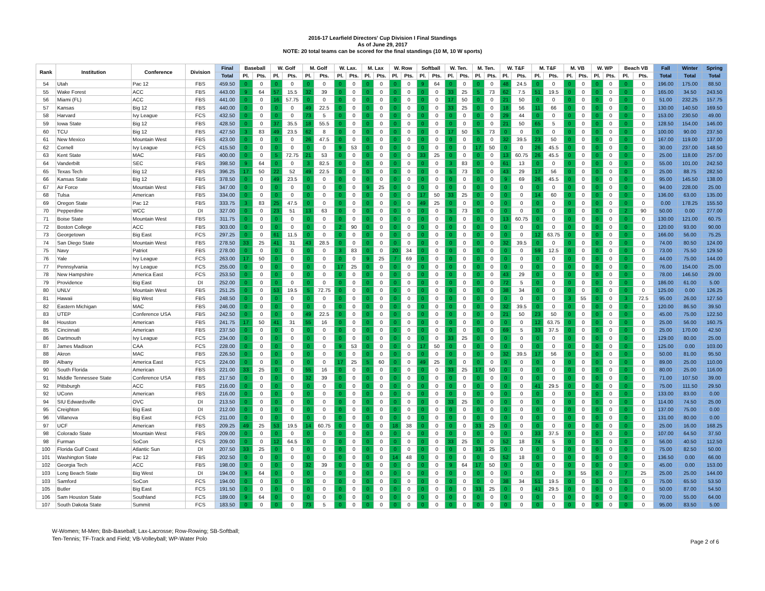2016-17 Learfield Directors' Cup Division I Final Standings
As of June 29, 2017
NOTE: 20 total teams can be scored for the final standings (10 M, 10 W sports)
| Rank | Institution | Conference | Division | Final | Baseball | | W. Golf | | M. Golf | | W. Lax. | | M. Lax | | W. Row | | Softball | | W. Ten. | | M. Ten. | | W. T&F | | M. T&F | | M. VB | | W. WP | | Beach VB | | Fall | Winter | Spring |
| --- | --- | --- | --- | --- | --- | --- | --- | --- | --- | --- | --- | --- | --- | --- | --- | --- | --- | --- | --- | --- | --- | --- | --- | --- | --- | --- | --- | --- | --- | --- | --- | --- | --- | --- | --- |
| | | | | Total | Pl. | Pts. | Pl. | Pts. | Pl. | Pts. | Pl. | Pts. | Pl. | Pts. | Pl. | Pts. | Pl. | Pts. | Pl. | Pts. | Pl. | Pts. | Pl. | Pts. | Pl. | Pts. | Pl. | Pts. | Pl. | Pts. | Pl. | Pts. | Total | Total | Total |
| 54 | Utah | Pac 12 | FBS | 459.50 | 0 | 0 | 0 | 0 | 0 | 0 | 0 | 0 | 0 | 0 | 0 | 0 | 9 | 64 | 0 | 0 | 0 | 0 | 48 | 24.5 | 0 | 0 | 0 | 0 | 0 | 0 | 0 | 0 | 196.00 | 175.00 | 88.50 |
| 55 | Wake Forest | ACC | FBS | 443.00 | 9 | 64 | 57 | 15.5 | 32 | 39 | 0 | 0 | 0 | 0 | 0 | 0 | 0 | 0 | 33 | 25 | 5 | 73 | 62 | 7.5 | 51 | 19.5 | 0 | 0 | 0 | 0 | 0 | 0 | 165.00 | 34.50 | 243.50 |
| 56 | Miami (FL) | ACC | FBS | 441.00 | 0 | 0 | 16 | 57.75 | 0 | 0 | 0 | 0 | 0 | 0 | 0 | 0 | 0 | 0 | 17 | 50 | 0 | 0 | 21 | 50 | 0 | 0 | 0 | 0 | 0 | 0 | 0 | 0 | 51.00 | 232.25 | 157.75 |
| 57 | Kansas | Big 12 | FBS | 440.00 | 0 | 0 | 0 | 0 | 49 | 22.5 | 0 | 0 | 0 | 0 | 0 | 0 | 0 | 0 | 33 | 25 | 0 | 0 | 18 | 56 | 11 | 66 | 0 | 0 | 0 | 0 | 0 | 0 | 130.00 | 140.50 | 169.50 |
| 58 | Harvard | Ivy League | FCS | 432.50 | 0 | 0 | 0 | 0 | 73 | 5 | 0 | 0 | 0 | 0 | 0 | 0 | 0 | 0 | 0 | 0 | 0 | 0 | 29 | 44 | 0 | 0 | 0 | 0 | 0 | 0 | 0 | 0 | 153.00 | 230.50 | 49.00 |
| 59 | Iowa State | Big 12 | FBS | 428.50 | 0 | 0 | 37 | 35.5 | 18 | 55.5 | 0 | 0 | 0 | 0 | 0 | 0 | 0 | 0 | 0 | 0 | 0 | 0 | 21 | 50 | 65 | 5 | 0 | 0 | 0 | 0 | 0 | 0 | 128.50 | 154.00 | 146.00 |
| 60 | TCU | Big 12 | FBS | 427.50 | 3 | 83 | 49 | 23.5 | 62 | 8 | 0 | 0 | 0 | 0 | 0 | 0 | 0 | 0 | 17 | 50 | 5 | 73 | 0 | 0 | 0 | 0 | 0 | 0 | 0 | 0 | 0 | 0 | 100.00 | 90.00 | 237.50 |
| 61 | New Mexico | Mountain West | FBS | 423.00 | 0 | 0 | 0 | 0 | 26 | 47.5 | 0 | 0 | 0 | 0 | 0 | 0 | 0 | 0 | 0 | 0 | 0 | 0 | 32 | 39.5 | 23 | 50 | 0 | 0 | 0 | 0 | 0 | 0 | 167.00 | 119.00 | 137.00 |
| 62 | Cornell | Ivy League | FCS | 415.50 | 0 | 0 | 0 | 0 | 0 | 0 | 9 | 53 | 0 | 0 | 0 | 0 | 0 | 0 | 0 | 0 | 17 | 50 | 0 | 0 | 26 | 45.5 | 0 | 0 | 0 | 0 | 0 | 0 | 30.00 | 237.00 | 148.50 |
| 63 | Kent State | MAC | FBS | 400.00 | 0 | 0 | 5 | 72.75 | 21 | 53 | 0 | 0 | 0 | 0 | 0 | 0 | 33 | 25 | 0 | 0 | 0 | 0 | 13 | 60.75 | 26 | 45.5 | 0 | 0 | 0 | 0 | 0 | 0 | 25.00 | 118.00 | 257.00 |
| 64 | Vanderbilt | SEC | FBS | 398.50 | 9 | 64 | 0 | 0 | 3 | 82.5 | 0 | 0 | 0 | 0 | 0 | 0 | 0 | 0 | 3 | 83 | 0 | 0 | 61 | 13 | 0 | 0 | 0 | 0 | 0 | 0 | 0 | 0 | 55.00 | 101.00 | 242.50 |
| 65 | Texas Tech | Big 12 | FBS | 396.25 | 17 | 50 | 22 | 52 | 49 | 22.5 | 0 | 0 | 0 | 0 | 0 | 0 | 0 | 0 | 5 | 73 | 0 | 0 | 43 | 29 | 17 | 56 | 0 | 0 | 0 | 0 | 0 | 0 | 25.00 | 88.75 | 282.50 |
| 66 | Kansas State | Big 12 | FBS | 378.50 | 0 | 0 | 49 | 23.5 | 0 | 0 | 0 | 0 | 0 | 0 | 0 | 0 | 0 | 0 | 0 | 0 | 0 | 0 | 9 | 69 | 26 | 45.5 | 0 | 0 | 0 | 0 | 0 | 0 | 95.00 | 145.50 | 138.00 |
| 67 | Air Force | Mountain West | FBS | 347.00 | 0 | 0 | 0 | 0 | 0 | 0 | 0 | 0 | 9 | 25 | 0 | 0 | 0 | 0 | 0 | 0 | 0 | 0 | 0 | 0 | 0 | 0 | 0 | 0 | 0 | 0 | 0 | 0 | 94.00 | 228.00 | 25.00 |
| 68 | Tulsa | American | FBS | 334.00 | 0 | 0 | 0 | 0 | 0 | 0 | 0 | 0 | 0 | 0 | 0 | 0 | 17 | 50 | 33 | 25 | 0 | 0 | 0 | 0 | 14 | 60 | 0 | 0 | 0 | 0 | 0 | 0 | 136.00 | 63.00 | 135.00 |
| 69 | Oregon State | Pac 12 | FBS | 333.75 | 3 | 83 | 25 | 47.5 | 0 | 0 | 0 | 0 | 0 | 0 | 0 | 0 | 49 | 25 | 0 | 0 | 0 | 0 | 0 | 0 | 0 | 0 | 0 | 0 | 0 | 0 | 0 | 0 | 0.00 | 178.25 | 155.50 |
| 70 | Pepperdine | WCC | DI | 327.00 | 0 | 0 | 23 | 51 | 13 | 63 | 0 | 0 | 0 | 0 | 0 | 0 | 0 | 0 | 5 | 73 | 0 | 0 | 0 | 0 | 0 | 0 | 0 | 0 | 0 | 0 | 2 | 90 | 50.00 | 0.00 | 277.00 |
| 71 | Boise State | Mountain West | FBS | 311.75 | 0 | 0 | 0 | 0 | 0 | 0 | 0 | 0 | 0 | 0 | 0 | 0 | 0 | 0 | 0 | 0 | 0 | 0 | 13 | 60.75 | 0 | 0 | 0 | 0 | 0 | 0 | 0 | 0 | 130.00 | 121.00 | 60.75 |
| 72 | Boston College | ACC | FBS | 303.00 | 0 | 0 | 0 | 0 | 0 | 0 | 2 | 90 | 0 | 0 | 0 | 0 | 0 | 0 | 0 | 0 | 0 | 0 | 0 | 0 | 0 | 0 | 0 | 0 | 0 | 0 | 0 | 0 | 120.00 | 93.00 | 90.00 |
| 73 | Georgetown | Big East | FCS | 297.25 | 0 | 0 | 61 | 11.5 | 0 | 0 | 0 | 0 | 0 | 0 | 0 | 0 | 0 | 0 | 0 | 0 | 0 | 0 | 0 | 0 | 12 | 63.75 | 0 | 0 | 0 | 0 | 0 | 0 | 166.00 | 56.00 | 75.25 |
| 74 | San Diego State | Mountain West | FBS | 278.50 | 33 | 25 | 41 | 31 | 43 | 28.5 | 0 | 0 | 0 | 0 | 0 | 0 | 0 | 0 | 0 | 0 | 0 | 0 | 32 | 39.5 | 0 | 0 | 0 | 0 | 0 | 0 | 0 | 0 | 74.00 | 80.50 | 124.00 |
| 75 | Navy | Patriot | FBS | 278.00 | 0 | 0 | 0 | 0 | 0 | 0 | 3 | 83 | 0 | 0 | 20 | 34 | 0 | 0 | 0 | 0 | 0 | 0 | 0 | 0 | 59 | 12.5 | 0 | 0 | 0 | 0 | 0 | 0 | 73.00 | 75.50 | 129.50 |
| 76 | Yale | Ivy League | FCS | 263.00 | 17 | 50 | 0 | 0 | 0 | 0 | 0 | 0 | 9 | 25 | 7 | 69 | 0 | 0 | 0 | 0 | 0 | 0 | 0 | 0 | 0 | 0 | 0 | 0 | 0 | 0 | 0 | 0 | 44.00 | 75.00 | 144.00 |
| 77 | Pennsylvania | Ivy League | FCS | 255.00 | 0 | 0 | 0 | 0 | 0 | 0 | 17 | 25 | 0 | 0 | 0 | 0 | 0 | 0 | 0 | 0 | 0 | 0 | 0 | 0 | 0 | 0 | 0 | 0 | 0 | 0 | 0 | 0 | 76.00 | 154.00 | 25.00 |
| 78 | New Hampshire | America East | FCS | 253.50 | 0 | 0 | 0 | 0 | 0 | 0 | 0 | 0 | 0 | 0 | 0 | 0 | 0 | 0 | 0 | 0 | 0 | 0 | 43 | 29 | 0 | 0 | 0 | 0 | 0 | 0 | 0 | 0 | 78.00 | 146.50 | 29.00 |
| 79 | Providence | Big East | DI | 252.00 | 0 | 0 | 0 | 0 | 0 | 0 | 0 | 0 | 0 | 0 | 0 | 0 | 0 | 0 | 0 | 0 | 0 | 0 | 72 | 5 | 0 | 0 | 0 | 0 | 0 | 0 | 0 | 0 | 186.00 | 61.00 | 5.00 |
| 80 | UNLV | Mountain West | FBS | 251.25 | 0 | 0 | 53 | 19.5 | 5 | 72.75 | 0 | 0 | 0 | 0 | 0 | 0 | 0 | 0 | 0 | 0 | 0 | 0 | 38 | 34 | 0 | 0 | 0 | 0 | 0 | 0 | 0 | 0 | 125.00 | 0.00 | 126.25 |
| 81 | Hawaii | Big West | FBS | 248.50 | 0 | 0 | 0 | 0 | 0 | 0 | 0 | 0 | 0 | 0 | 0 | 0 | 0 | 0 | 0 | 0 | 0 | 0 | 0 | 0 | 0 | 0 | 3 | 55 | 0 | 0 | 3 | 72.5 | 95.00 | 26.00 | 127.50 |
| 82 | Eastern Michigan | MAC | FBS | 246.00 | 0 | 0 | 0 | 0 | 0 | 0 | 0 | 0 | 0 | 0 | 0 | 0 | 0 | 0 | 0 | 0 | 0 | 0 | 32 | 39.5 | 0 | 0 | 0 | 0 | 0 | 0 | 0 | 0 | 120.00 | 86.50 | 39.50 |
| 83 | UTEP | Conference USA | FBS | 242.50 | 0 | 0 | 0 | 0 | 49 | 22.5 | 0 | 0 | 0 | 0 | 0 | 0 | 0 | 0 | 0 | 0 | 0 | 0 | 21 | 50 | 23 | 50 | 0 | 0 | 0 | 0 | 0 | 0 | 45.00 | 75.00 | 122.50 |
| 84 | Houston | American | FBS | 241.75 | 17 | 50 | 41 | 31 | 55 | 16 | 0 | 0 | 0 | 0 | 0 | 0 | 0 | 0 | 0 | 0 | 0 | 0 | 0 | 0 | 12 | 63.75 | 0 | 0 | 0 | 0 | 0 | 0 | 25.00 | 56.00 | 160.75 |
| 85 | Cincinnati | American | FBS | 237.50 | 0 | 0 | 0 | 0 | 0 | 0 | 0 | 0 | 0 | 0 | 0 | 0 | 0 | 0 | 0 | 0 | 0 | 0 | 69 | 5 | 33 | 37.5 | 0 | 0 | 0 | 0 | 0 | 0 | 25.00 | 170.00 | 42.50 |
| 86 | Dartmouth | Ivy League | FCS | 234.00 | 0 | 0 | 0 | 0 | 0 | 0 | 0 | 0 | 0 | 0 | 0 | 0 | 0 | 0 | 33 | 25 | 0 | 0 | 0 | 0 | 0 | 0 | 0 | 0 | 0 | 0 | 0 | 0 | 129.00 | 80.00 | 25.00 |
| 87 | James Madison | CAA | FCS | 228.00 | 0 | 0 | 0 | 0 | 0 | 0 | 9 | 53 | 0 | 0 | 0 | 0 | 17 | 50 | 0 | 0 | 0 | 0 | 0 | 0 | 0 | 0 | 0 | 0 | 0 | 0 | 0 | 0 | 125.00 | 0.00 | 103.00 |
| 88 | Akron | MAC | FBS | 226.50 | 0 | 0 | 0 | 0 | 0 | 0 | 0 | 0 | 0 | 0 | 0 | 0 | 0 | 0 | 0 | 0 | 0 | 0 | 32 | 39.5 | 17 | 56 | 0 | 0 | 0 | 0 | 0 | 0 | 50.00 | 81.00 | 95.50 |
| 89 | Albany | America East | FCS | 224.00 | 0 | 0 | 0 | 0 | 0 | 0 | 17 | 25 | 5 | 60 | 0 | 0 | 49 | 25 | 0 | 0 | 0 | 0 | 0 | 0 | 0 | 0 | 0 | 0 | 0 | 0 | 0 | 0 | 89.00 | 25.00 | 110.00 |
| 90 | South Florida | American | FBS | 221.00 | 33 | 25 | 0 | 0 | 55 | 16 | 0 | 0 | 0 | 0 | 0 | 0 | 0 | 0 | 33 | 25 | 17 | 50 | 0 | 0 | 0 | 0 | 0 | 0 | 0 | 0 | 0 | 0 | 80.00 | 25.00 | 116.00 |
| 91 | Middle Tennessee State | Conference USA | FBS | 217.50 | 0 | 0 | 0 | 0 | 32 | 39 | 0 | 0 | 0 | 0 | 0 | 0 | 0 | 0 | 0 | 0 | 0 | 0 | 0 | 0 | 0 | 0 | 0 | 0 | 0 | 0 | 0 | 0 | 71.00 | 107.50 | 39.00 |
| 92 | Pittsburgh | ACC | FBS | 216.00 | 0 | 0 | 0 | 0 | 0 | 0 | 0 | 0 | 0 | 0 | 0 | 0 | 0 | 0 | 0 | 0 | 0 | 0 | 0 | 0 | 41 | 29.5 | 0 | 0 | 0 | 0 | 0 | 0 | 75.00 | 111.50 | 29.50 |
| 92 | UConn | American | FBS | 216.00 | 0 | 0 | 0 | 0 | 0 | 0 | 0 | 0 | 0 | 0 | 0 | 0 | 0 | 0 | 0 | 0 | 0 | 0 | 0 | 0 | 0 | 0 | 0 | 0 | 0 | 0 | 0 | 0 | 133.00 | 83.00 | 0.00 |
| 94 | SIU Edwardsville | OVC | DI | 213.50 | 0 | 0 | 0 | 0 | 0 | 0 | 0 | 0 | 0 | 0 | 0 | 0 | 0 | 0 | 33 | 25 | 0 | 0 | 0 | 0 | 0 | 0 | 0 | 0 | 0 | 0 | 0 | 0 | 114.00 | 74.50 | 25.00 |
| 95 | Creighton | Big East | DI | 212.00 | 0 | 0 | 0 | 0 | 0 | 0 | 0 | 0 | 0 | 0 | 0 | 0 | 0 | 0 | 0 | 0 | 0 | 0 | 0 | 0 | 0 | 0 | 0 | 0 | 0 | 0 | 0 | 0 | 137.00 | 75.00 | 0.00 |
| 96 | Villanova | Big East | FCS | 211.00 | 0 | 0 | 0 | 0 | 0 | 0 | 0 | 0 | 0 | 0 | 0 | 0 | 0 | 0 | 0 | 0 | 0 | 0 | 0 | 0 | 0 | 0 | 0 | 0 | 0 | 0 | 0 | 0 | 131.00 | 80.00 | 0.00 |
| 97 | UCF | American | FBS | 209.25 | 49 | 25 | 53 | 19.5 | 14 | 60.75 | 0 | 0 | 0 | 0 | 18 | 38 | 0 | 0 | 0 | 0 | 33 | 25 | 0 | 0 | 0 | 0 | 0 | 0 | 0 | 0 | 0 | 0 | 25.00 | 16.00 | 168.25 |
| 98 | Colorado State | Mountain West | FBS | 209.00 | 0 | 0 | 0 | 0 | 0 | 0 | 0 | 0 | 0 | 0 | 0 | 0 | 0 | 0 | 0 | 0 | 0 | 0 | 0 | 0 | 33 | 37.5 | 0 | 0 | 0 | 0 | 0 | 0 | 107.00 | 64.50 | 37.50 |
| 98 | Furman | SoCon | FCS | 209.00 | 0 | 0 | 12 | 64.5 | 0 | 0 | 0 | 0 | 0 | 0 | 0 | 0 | 0 | 0 | 33 | 25 | 0 | 0 | 52 | 18 | 74 | 5 | 0 | 0 | 0 | 0 | 0 | 0 | 56.00 | 40.50 | 112.50 |
| 100 | Florida Gulf Coast | Atlantic Sun | DI | 207.50 | 33 | 25 | 0 | 0 | 0 | 0 | 0 | 0 | 0 | 0 | 0 | 0 | 0 | 0 | 0 | 0 | 33 | 25 | 0 | 0 | 0 | 0 | 0 | 0 | 0 | 0 | 0 | 0 | 75.00 | 82.50 | 50.00 |
| 101 | Washington State | Pac 12 | FBS | 202.50 | 0 | 0 | 0 | 0 | 0 | 0 | 0 | 0 | 0 | 0 | 14 | 48 | 0 | 0 | 0 | 0 | 0 | 0 | 52 | 18 | 0 | 0 | 0 | 0 | 0 | 0 | 0 | 0 | 136.50 | 0.00 | 66.00 |
| 102 | Georgia Tech | ACC | FBS | 198.00 | 0 | 0 | 0 | 0 | 32 | 39 | 0 | 0 | 0 | 0 | 0 | 0 | 0 | 0 | 9 | 64 | 17 | 50 | 0 | 0 | 0 | 0 | 0 | 0 | 0 | 0 | 0 | 0 | 45.00 | 0.00 | 153.00 |
| 103 | Long Beach State | Big West | DI | 194.00 | 9 | 64 | 0 | 0 | 0 | 0 | 0 | 0 | 0 | 0 | 0 | 0 | 0 | 0 | 0 | 0 | 0 | 0 | 0 | 0 | 0 | 0 | 3 | 55 | 0 | 0 | 7 | 25 | 25.00 | 25.00 | 144.00 |
| 103 | Samford | SoCon | FCS | 194.00 | 0 | 0 | 0 | 0 | 0 | 0 | 0 | 0 | 0 | 0 | 0 | 0 | 0 | 0 | 0 | 0 | 0 | 0 | 38 | 34 | 51 | 19.5 | 0 | 0 | 0 | 0 | 0 | 0 | 75.00 | 65.50 | 53.50 |
| 105 | Butler | Big East | FCS | 191.50 | 0 | 0 | 0 | 0 | 0 | 0 | 0 | 0 | 0 | 0 | 0 | 0 | 0 | 0 | 0 | 0 | 33 | 25 | 0 | 0 | 41 | 29.5 | 0 | 0 | 0 | 0 | 0 | 0 | 50.00 | 87.00 | 54.50 |
| 106 | Sam Houston State | Southland | FCS | 189.00 | 9 | 64 | 0 | 0 | 0 | 0 | 0 | 0 | 0 | 0 | 0 | 0 | 0 | 0 | 0 | 0 | 0 | 0 | 0 | 0 | 0 | 0 | 0 | 0 | 0 | 0 | 0 | 0 | 70.00 | 55.00 | 64.00 |
| 107 | South Dakota State | Summit | FCS | 183.50 | 0 | 0 | 0 | 0 | 73 | 5 | 0 | 0 | 0 | 0 | 0 | 0 | 0 | 0 | 0 | 0 | 0 | 0 | 0 | 0 | 0 | 0 | 0 | 0 | 0 | 0 | 0 | 0 | 95.00 | 83.50 | 5.00 |
W-Women; M-Men; Bsb-Baseball; Lax-Lacrosse; Row-Rowing; SB-Softball;
Ten-Tennis; TF-Track and Field; VB-Volleyball; WP-Water Polo
Page 2 of 6